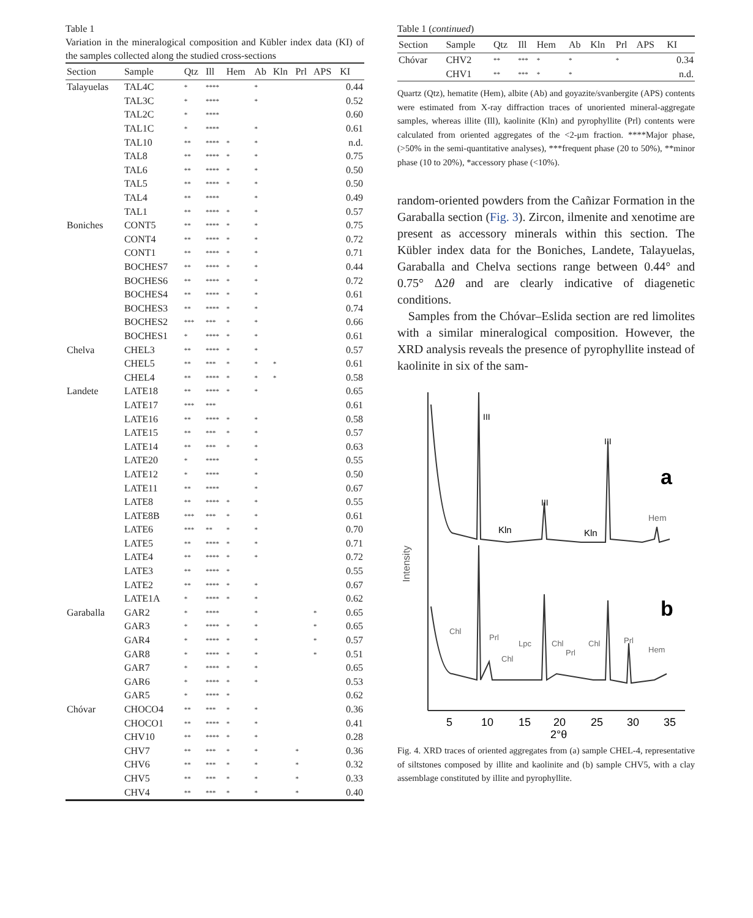Table 1
Variation in the mineralogical composition and Kübler index data (KI) of the samples collected along the studied cross-sections
| Section | Sample | Qtz | Ill | Hem | Ab | Kln | Prl | APS | KI |
| --- | --- | --- | --- | --- | --- | --- | --- | --- | --- |
| Talayuelas | TAL4C | * | **** | | * | | | | 0.44 |
| | TAL3C | * | **** | | * | | | | 0.52 |
| | TAL2C | * | **** | | | | | | 0.60 |
| | TAL1C | * | **** | | * | | | | 0.61 |
| | TAL10 | ** | **** | * | * | | | | n.d. |
| | TAL8 | ** | **** | * | * | | | | 0.75 |
| | TAL6 | ** | **** | * | * | | | | 0.50 |
| | TAL5 | ** | **** | * | * | | | | 0.50 |
| | TAL4 | ** | **** | | * | | | | 0.49 |
| | TAL1 | ** | **** | * | * | | | | 0.57 |
| Boniches | CONT5 | ** | **** | * | * | | | | 0.75 |
| | CONT4 | ** | **** | * | * | | | | 0.72 |
| | CONT1 | ** | **** | * | * | | | | 0.71 |
| | BOCHES7 | ** | **** | * | * | | | | 0.44 |
| | BOCHES6 | ** | **** | * | * | | | | 0.72 |
| | BOCHES4 | ** | **** | * | * | | | | 0.61 |
| | BOCHES3 | ** | **** | * | * | | | | 0.74 |
| | BOCHES2 | *** | *** | * | * | | | | 0.66 |
| | BOCHES1 | * | **** | * | * | | | | 0.61 |
| Chelva | CHEL3 | ** | **** | * | * | | | | 0.57 |
| | CHEL5 | ** | *** | * | * | * | | | 0.61 |
| | CHEL4 | ** | **** | * | * | * | | | 0.58 |
| Landete | LATE18 | ** | **** | * | * | | | | 0.65 |
| | LATE17 | *** | *** | | | | | | 0.61 |
| | LATE16 | ** | **** | * | * | | | | 0.58 |
| | LATE15 | ** | *** | * | * | | | | 0.57 |
| | LATE14 | ** | *** | * | * | | | | 0.63 |
| | LATE20 | * | **** | | * | | | | 0.55 |
| | LATE12 | * | **** | | * | | | | 0.50 |
| | LATE11 | ** | **** | | * | | | | 0.67 |
| | LATE8 | ** | **** | * | * | | | | 0.55 |
| | LATE8B | *** | *** | * | * | | | | 0.61 |
| | LATE6 | *** | ** | * | * | | | | 0.70 |
| | LATE5 | ** | **** | * | * | | | | 0.71 |
| | LATE4 | ** | **** | * | * | | | | 0.72 |
| | LATE3 | ** | **** | * | | | | | 0.55 |
| | LATE2 | ** | **** | * | * | | | | 0.67 |
| | LATE1A | * | **** | * | * | | | | 0.62 |
| Garaballa | GAR2 | * | **** | | * | | | * | 0.65 |
| | GAR3 | * | **** | * | * | | | * | 0.65 |
| | GAR4 | * | **** | * | * | | | * | 0.57 |
| | GAR8 | * | **** | * | * | | | * | 0.51 |
| | GAR7 | * | **** | * | * | | | | 0.65 |
| | GAR6 | * | **** | * | * | | | | 0.53 |
| | GAR5 | * | **** | * | | | | | 0.62 |
| Chóvar | CHOCO4 | ** | *** | * | * | | | | 0.36 |
| | CHOCO1 | ** | **** | * | * | | | | 0.41 |
| | CHV10 | ** | **** | * | * | | | | 0.28 |
| | CHV7 | ** | *** | * | * | | * | | 0.36 |
| | CHV6 | ** | *** | * | * | | * | | 0.32 |
| | CHV5 | ** | *** | * | * | | * | | 0.33 |
| | CHV4 | ** | *** | * | * | | * | | 0.40 |
Table 1 (continued)
| Section | Sample | Qtz | Ill | Hem | Ab | Kln | Prl | APS | KI |
| --- | --- | --- | --- | --- | --- | --- | --- | --- | --- |
| Chóvar | CHV2 | ** | *** | * | * | | * | | 0.34 |
| | CHV1 | ** | *** | * | * | | | | n.d. |
Quartz (Qtz), hematite (Hem), albite (Ab) and goyazite/svanbergite (APS) contents were estimated from X-ray diffraction traces of unoriented mineral-aggregate samples, whereas illite (Ill), kaolinite (Kln) and pyrophyllite (Prl) contents were calculated from oriented aggregates of the <2-μm fraction. ****Major phase, (>50% in the semi-quantitative analyses), ***frequent phase (20 to 50%), **minor phase (10 to 20%), *accessory phase (<10%).
random-oriented powders from the Cañizar Formation in the Garaballa section (Fig. 3). Zircon, ilmenite and xenotime are present as accessory minerals within this section. The Kübler index data for the Boniches, Landete, Talayuelas, Garaballa and Chelva sections range between 0.44° and 0.75° Δ2θ and are clearly indicative of diagenetic conditions.
Samples from the Chóvar–Eslida section are red limolites with a similar mineralogical composition. However, the XRD analysis reveals the presence of pyrophyllite instead of kaolinite in six of the sam-
Intensity
III
III
III
a
b
Kln
Kln
Hem
Chl
Prl
Lpc
Chl
Chl
Prl
Chl
Prl
Hem
5
10
15
20
25
30
35
2°θ
Fig. 4. XRD traces of oriented aggregates from (a) sample CHEL-4, representative of siltstones composed by illite and kaolinite and (b) sample CHV5, with a clay assemblage constituted by illite and pyrophyllite.